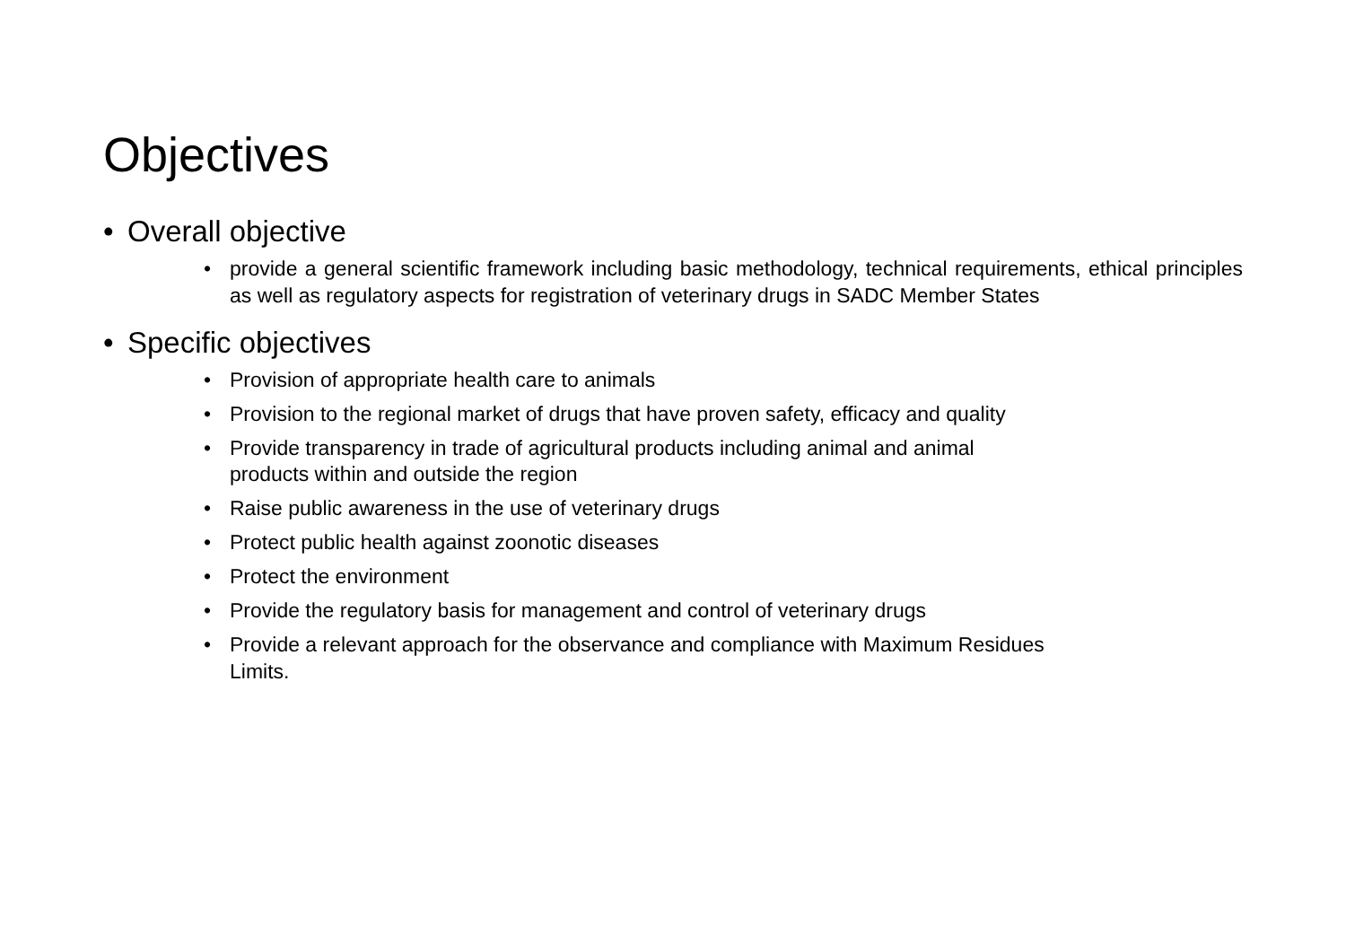Objectives
• Overall objective
• provide a general scientific framework including basic methodology, technical requirements, ethical principles as well as regulatory aspects for registration of veterinary drugs in SADC Member States
• Specific objectives
• Provision of appropriate health care to animals
• Provision to the regional market of drugs that have proven safety, efficacy and quality
• Provide transparency in trade of agricultural products including animal and animal
products within and outside the region
• Raise public awareness in the use of veterinary drugs
• Protect public health against zoonotic diseases
• Protect the environment
• Provide the regulatory basis for management and control of veterinary drugs
• Provide a relevant approach for the observance and compliance with Maximum Residues
Limits.